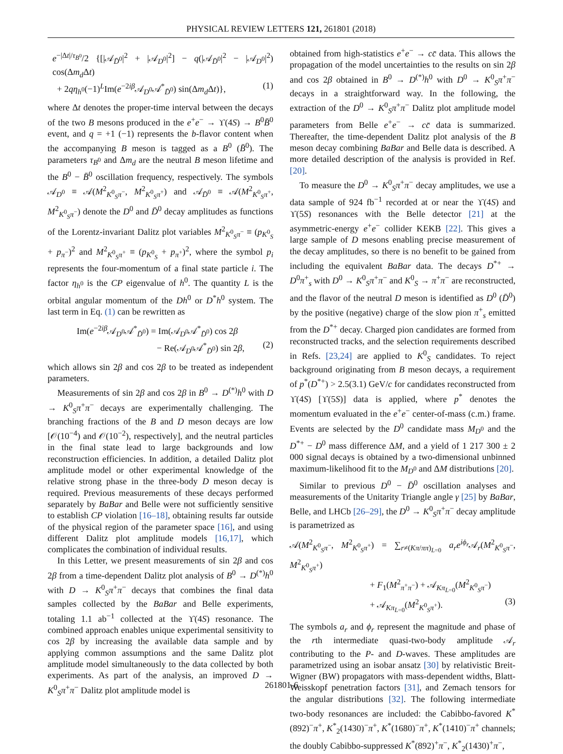PHYSICAL REVIEW LETTERS 121, 261801 (2018)
e<sup>−|Δt|/τ<sub>B<sup>0</sup></sub></sup>/2 {[|𝒜<sub>D̄<sup>0</sup></sub>|<sup>2</sup> + |𝒜<sub>D<sup>0</sup></sub>|<sup>2</sup>] − q(|𝒜<sub>D̄<sup>0</sup></sub>|<sup>2</sup> − |𝒜<sub>D<sup>0</sup></sub>|<sup>2</sup>) cos(Δm<sub>d</sub> Δt)
+ 2qη<sub>h<sup>0</sup></sub>(−1)<sup>L</sup>Im(e<sup>−2iβ</sup>𝒜<sub>D<sup>0</sup></sub>𝒜<sup>*</sup><sub>D̄<sup>0</sup></sub>) sin(Δm<sub>d</sub> Δt)}, (1)
where Δt denotes the proper-time interval between the decays of the two B mesons produced in the e<sup>+</sup>e<sup>−</sup> → ϒ(4S) → B<sup>0</sup>B̄<sup>0</sup> event, and q = +1 (−1) represents the b-flavor content when the accompanying B meson is tagged as a B<sup>0</sup> (B̄<sup>0</sup>). The parameters τ<sub>B<sup>0</sup></sub> and Δm<sub>d</sub> are the neutral B meson lifetime and the B<sup>0</sup> − B̄<sup>0</sup> oscillation frequency, respectively. The symbols 𝒜<sub>D<sup>0</sup></sub> ≡ 𝒜(M<sup>2</sup><sub>K<sup>0</sup><sub>S</sub>π<sup>−</sup></sub>, M<sup>2</sup><sub>K<sup>0</sup><sub>S</sub>π<sup>+</sup></sub>) and 𝒜<sub>D̄<sup>0</sup></sub> ≡ 𝒜(M<sup>2</sup><sub>K<sup>0</sup><sub>S</sub>π<sup>+</sup></sub>, M<sup>2</sup><sub>K<sup>0</sup><sub>S</sub>π<sup>−</sup></sub>) denote the D<sup>0</sup> and D̄<sup>0</sup> decay amplitudes as functions of the Lorentz-invariant Dalitz plot variables M<sup>2</sup><sub>K<sup>0</sup><sub>S</sub>π<sup>−</sup></sub> ≡ (p<sub>K<sup>0</sup><sub>S</sub></sub> + p<sub>π<sup>−</sup></sub>)<sup>2</sup> and M<sup>2</sup><sub>K<sup>0</sup><sub>S</sub>π<sup>+</sup></sub> ≡ (p<sub>K<sup>0</sup><sub>S</sub></sub> + p<sub>π<sup>+</sup></sub>)<sup>2</sup>, where the symbol p<sub>i</sub> represents the four-momentum of a final state particle i. The factor η<sub>h<sup>0</sup></sub> is the CP eigenvalue of h<sup>0</sup>. The quantity L is the orbital angular momentum of the Dh<sup>0</sup> or D<sup>*</sup>h<sup>0</sup> system. The last term in Eq. (1) can be rewritten as
Im(e<sup>−2iβ</sup>𝒜<sub>D<sup>0</sup></sub>𝒜<sup>*</sup><sub>D̄<sup>0</sup></sub>) = Im(𝒜<sub>D<sup>0</sup></sub>𝒜<sup>*</sup><sub>D̄<sup>0</sup></sub>) cos 2β
− Re(𝒜<sub>D<sup>0</sup></sub>𝒜<sup>*</sup><sub>D̄<sup>0</sup></sub>) sin 2β, (2)
which allows sin 2β and cos 2β to be treated as independent parameters.
Measurements of sin 2β and cos 2β in B<sup>0</sup> → D<sup>(*)</sup>h<sup>0</sup> with D → K<sup>0</sup><sub>S</sub>π<sup>+</sup>π<sup>−</sup> decays are experimentally challenging. The branching fractions of the B and D meson decays are low [𝒪(10<sup>−4</sup>) and 𝒪(10<sup>−2</sup>), respectively], and the neutral particles in the final state lead to large backgrounds and low reconstruction efficiencies. In addition, a detailed Dalitz plot amplitude model or other experimental knowledge of the relative strong phase in the three-body D meson decay is required. Previous measurements of these decays performed separately by BaBar and Belle were not sufficiently sensitive to establish CP violation [16–18], obtaining results far outside of the physical region of the parameter space [16], and using different Dalitz plot amplitude models [16,17], which complicates the combination of individual results.
In this Letter, we present measurements of sin 2β and cos 2β from a time-dependent Dalitz plot analysis of B<sup>0</sup> → D<sup>(*)</sup>h<sup>0</sup> with D → K<sup>0</sup><sub>S</sub>π<sup>+</sup>π<sup>−</sup> decays that combines the final data samples collected by the BaBar and Belle experiments, totaling 1.1 ab<sup>−1</sup> collected at the ϒ(4S) resonance. The combined approach enables unique experimental sensitivity to cos 2β by increasing the available data sample and by applying common assumptions and the same Dalitz plot amplitude model simultaneously to the data collected by both experiments. As part of the analysis, an improved D → K<sup>0</sup><sub>S</sub>π<sup>+</sup>π<sup>−</sup> Dalitz plot amplitude model is
obtained from high-statistics e<sup>+</sup>e<sup>−</sup> → cc̄ data. This allows the propagation of the model uncertainties to the results on sin 2β and cos 2β obtained in B<sup>0</sup> → D<sup>(*)</sup>h<sup>0</sup> with D<sup>0</sup> → K<sup>0</sup><sub>S</sub>π<sup>+</sup>π<sup>−</sup> decays in a straightforward way. In the following, the extraction of the D<sup>0</sup> → K<sup>0</sup><sub>S</sub>π<sup>+</sup>π<sup>−</sup> Dalitz plot amplitude model parameters from Belle e<sup>+</sup>e<sup>−</sup> → cc̄ data is summarized. Thereafter, the time-dependent Dalitz plot analysis of the B meson decay combining BaBar and Belle data is described. A more detailed description of the analysis is provided in Ref. [20].
To measure the D<sup>0</sup> → K<sup>0</sup><sub>S</sub>π<sup>+</sup>π<sup>−</sup> decay amplitudes, we use a data sample of 924 fb<sup>−1</sup> recorded at or near the ϒ(4S) and ϒ(5S) resonances with the Belle detector [21] at the asymmetric-energy e<sup>+</sup>e<sup>−</sup> collider KEKB [22]. This gives a large sample of D mesons enabling precise measurement of the decay amplitudes, so there is no benefit to be gained from including the equivalent BaBar data. The decays D<sup>*+</sup> → D<sup>0</sup>π<sup>+</sup><sub>s</sub> with D<sup>0</sup> → K<sup>0</sup><sub>S</sub>π<sup>+</sup>π<sup>−</sup> and K<sup>0</sup><sub>S</sub> → π<sup>+</sup>π<sup>−</sup> are reconstructed, and the flavor of the neutral D meson is identified as D<sup>0</sup> (D̄<sup>0</sup>) by the positive (negative) charge of the slow pion π<sup>+</sup><sub>s</sub> emitted from the D<sup>*+</sup> decay. Charged pion candidates are formed from reconstructed tracks, and the selection requirements described in Refs. [23,24] are applied to K<sup>0</sup><sub>S</sub> candidates. To reject background originating from B meson decays, a requirement of p<sup>*</sup>(D<sup>*+</sup>) > 2.5(3.1) GeV/c for candidates reconstructed from ϒ(4S) [ϒ(5S)] data is applied, where p<sup>*</sup> denotes the momentum evaluated in the e<sup>+</sup>e<sup>−</sup> center-of-mass (c.m.) frame. Events are selected by the D<sup>0</sup> candidate mass M<sub>D<sup>0</sup></sub> and the D<sup>*+</sup> − D<sup>0</sup> mass difference ΔM, and a yield of 1 217 300 ± 2 000 signal decays is obtained by a two-dimensional unbinned maximum-likelihood fit to the M<sub>D<sup>0</sup></sub> and ΔM distributions [20].
Similar to previous D<sup>0</sup> − D̄<sup>0</sup> oscillation analyses and measurements of the Unitarity Triangle angle γ [25] by BaBar, Belle, and LHCb [26–29], the D<sup>0</sup> → K<sup>0</sup><sub>S</sub>π<sup>+</sup>π<sup>−</sup> decay amplitude is parametrized as
𝒜(M<sup>2</sup><sub>K<sup>0</sup><sub>S</sub>π<sup>−</sup></sub>, M<sup>2</sup><sub>K<sup>0</sup><sub>S</sub>π<sup>+</sup></sub>) = ∑<sub>r≠(Kπ/ππ)<sub>L=0</sub></sub> a<sub>r</sub>e<sup>iϕ<sub>r</sub></sup>𝒜<sub>r</sub>(M<sup>2</sup><sub>K<sup>0</sup><sub>S</sub>π<sup>−</sup></sub>, M<sup>2</sup><sub>K<sup>0</sup><sub>S</sub>π<sup>+</sup></sub>)
+ F<sub>1</sub>(M<sup>2</sup><sub>π<sup>+</sup>π<sup>−</sup></sub>) + 𝒜<sub>Kπ<sub>L=0</sub></sub>(M<sup>2</sup><sub>K<sup>0</sup><sub>S</sub>π<sup>−</sup></sub>)
+ 𝒜<sub>Kπ<sub>L=0</sub></sub>(M<sup>2</sup><sub>K<sup>0</sup><sub>S</sub>π<sup>+</sup></sub>). (3)
The symbols a<sub>r</sub> and ϕ<sub>r</sub> represent the magnitude and phase of the rth intermediate quasi-two-body amplitude 𝒜<sub>r</sub> contributing to the P- and D-waves. These amplitudes are parametrized using an isobar ansatz [30] by relativistic Breit-Wigner (BW) propagators with mass-dependent widths, Blatt-Weisskopf penetration factors [31], and Zemach tensors for the angular distributions [32]. The following intermediate two-body resonances are included: the Cabibbo-favored K<sup>*</sup>(892)<sup>−</sup>π<sup>+</sup>, K<sup>*</sup><sub>2</sub>(1430)<sup>−</sup>π<sup>+</sup>, K<sup>*</sup>(1680)<sup>−</sup>π<sup>+</sup>, K<sup>*</sup>(1410)<sup>−</sup>π<sup>+</sup> channels; the doubly Cabibbo-suppressed K<sup>*</sup>(892)<sup>+</sup>π<sup>−</sup>, K<sup>*</sup><sub>2</sub>(1430)<sup>+</sup>π<sup>−</sup>,
261801-6